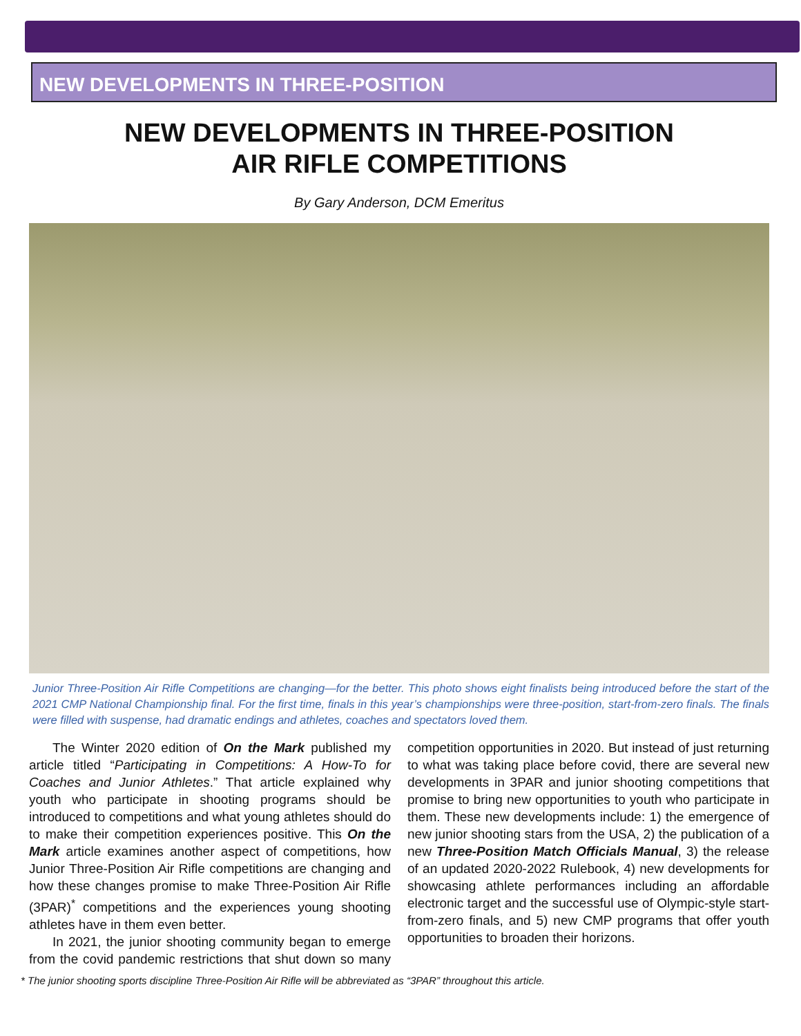NEW DEVELOPMENTS IN THREE-POSITION
NEW DEVELOPMENTS IN THREE-POSITION
AIR RIFLE COMPETITIONS
By Gary Anderson, DCM Emeritus
Junior Three-Position Air Rifle Competitions are changing—for the better. This photo shows eight finalists being introduced before the start of the 2021 CMP National Championship final. For the first time, finals in this year’s championships were three-position, start-from-zero finals. The finals were filled with suspense, had dramatic endings and athletes, coaches and spectators loved them.
The Winter 2020 edition of On the Mark published my article titled “Participating in Competitions: A How-To for Coaches and Junior Athletes.” That article explained why youth who participate in shooting programs should be introduced to competitions and what young athletes should do to make their competition experiences positive. This On the Mark article examines another aspect of competitions, how Junior Three-Position Air Rifle competitions are changing and how these changes promise to make Three-Position Air Rifle (3PAR)<sup>*</sup> competitions and the experiences young shooting athletes have in them even better.
In 2021, the junior shooting community began to emerge from the covid pandemic restrictions that shut down so many competition opportunities in 2020. But instead of just returning to what was taking place before covid, there are several new developments in 3PAR and junior shooting competitions that promise to bring new opportunities to youth who participate in them. These new developments include: 1) the emergence of new junior shooting stars from the USA, 2) the publication of a new Three-Position Match Officials Manual, 3) the release of an updated 2020-2022 Rulebook, 4) new developments for showcasing athlete performances including an affordable electronic target and the successful use of Olympic-style start-from-zero finals, and 5) new CMP programs that offer youth opportunities to broaden their horizons.
* The junior shooting sports discipline Three-Position Air Rifle will be abbreviated as “3PAR” throughout this article.